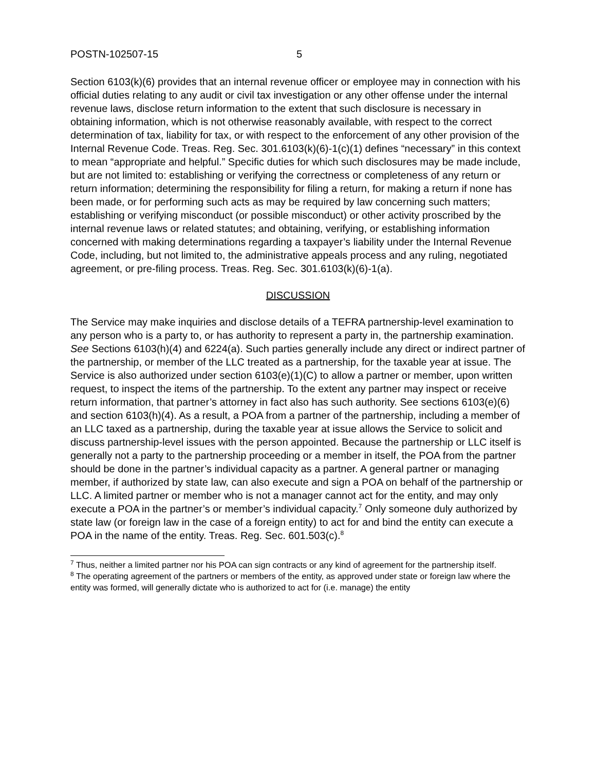POSTN-102507-15 5
Section 6103(k)(6) provides that an internal revenue officer or employee may in connection with his official duties relating to any audit or civil tax investigation or any other offense under the internal revenue laws, disclose return information to the extent that such disclosure is necessary in obtaining information, which is not otherwise reasonably available, with respect to the correct determination of tax, liability for tax, or with respect to the enforcement of any other provision of the Internal Revenue Code. Treas. Reg. Sec. 301.6103(k)(6)-1(c)(1) defines “necessary” in this context to mean “appropriate and helpful.” Specific duties for which such disclosures may be made include, but are not limited to: establishing or verifying the correctness or completeness of any return or return information; determining the responsibility for filing a return, for making a return if none has been made, or for performing such acts as may be required by law concerning such matters; establishing or verifying misconduct (or possible misconduct) or other activity proscribed by the internal revenue laws or related statutes; and obtaining, verifying, or establishing information concerned with making determinations regarding a taxpayer’s liability under the Internal Revenue Code, including, but not limited to, the administrative appeals process and any ruling, negotiated agreement, or pre-filing process. Treas. Reg. Sec. 301.6103(k)(6)-1(a).
DISCUSSION
The Service may make inquiries and disclose details of a TEFRA partnership-level examination to any person who is a party to, or has authority to represent a party in, the partnership examination. See Sections 6103(h)(4) and 6224(a). Such parties generally include any direct or indirect partner of the partnership, or member of the LLC treated as a partnership, for the taxable year at issue. The Service is also authorized under section 6103(e)(1)(C) to allow a partner or member, upon written request, to inspect the items of the partnership. To the extent any partner may inspect or receive return information, that partner’s attorney in fact also has such authority. See sections 6103(e)(6) and section 6103(h)(4). As a result, a POA from a partner of the partnership, including a member of an LLC taxed as a partnership, during the taxable year at issue allows the Service to solicit and discuss partnership-level issues with the person appointed. Because the partnership or LLC itself is generally not a party to the partnership proceeding or a member in itself, the POA from the partner should be done in the partner’s individual capacity as a partner. A general partner or managing member, if authorized by state law, can also execute and sign a POA on behalf of the partnership or LLC. A limited partner or member who is not a manager cannot act for the entity, and may only execute a POA in the partner’s or member’s individual capacity.<sup>7</sup> Only someone duly authorized by state law (or foreign law in the case of a foreign entity) to act for and bind the entity can execute a POA in the name of the entity. Treas. Reg. Sec. 601.503(c).<sup>8</sup>
<sup>7</sup> Thus, neither a limited partner nor his POA can sign contracts or any kind of agreement for the partnership itself.
<sup>8</sup> The operating agreement of the partners or members of the entity, as approved under state or foreign law where the entity was formed, will generally dictate who is authorized to act for (i.e. manage) the entity